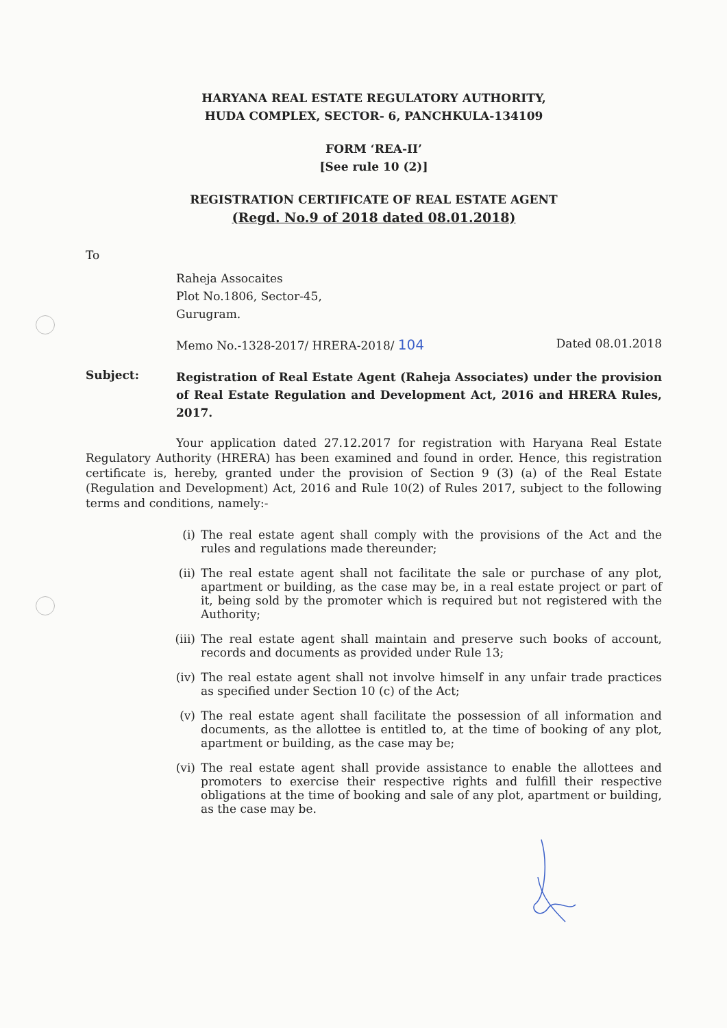HARYANA REAL ESTATE REGULATORY AUTHORITY,
HUDA COMPLEX, SECTOR- 6, PANCHKULA-134109
FORM ‘REA-II’
[See rule 10 (2)]
REGISTRATION CERTIFICATE OF REAL ESTATE AGENT
(Regd. No.9 of 2018 dated 08.01.2018)
To
Raheja Assocaites
Plot No.1806, Sector-45,
Gurugram.
Memo No.-1328-2017/ HRERA-2018/ 104 Dated 08.01.2018
Subject:
Registration of Real Estate Agent (Raheja Associates) under the provision of Real Estate Regulation and Development Act, 2016 and HRERA Rules, 2017.
Your application dated 27.12.2017 for registration with Haryana Real Estate Regulatory Authority (HRERA) has been examined and found in order. Hence, this registration certificate is, hereby, granted under the provision of Section 9 (3) (a) of the Real Estate (Regulation and Development) Act, 2016 and Rule 10(2) of Rules 2017, subject to the following terms and conditions, namely:-
(i) The real estate agent shall comply with the provisions of the Act and the rules and regulations made thereunder;
(ii) The real estate agent shall not facilitate the sale or purchase of any plot, apartment or building, as the case may be, in a real estate project or part of it, being sold by the promoter which is required but not registered with the Authority;
(iii) The real estate agent shall maintain and preserve such books of account, records and documents as provided under Rule 13;
(iv) The real estate agent shall not involve himself in any unfair trade practices as specified under Section 10 (c) of the Act;
(v) The real estate agent shall facilitate the possession of all information and documents, as the allottee is entitled to, at the time of booking of any plot, apartment or building, as the case may be;
(vi) The real estate agent shall provide assistance to enable the allottees and promoters to exercise their respective rights and fulfill their respective obligations at the time of booking and sale of any plot, apartment or building, as the case may be.